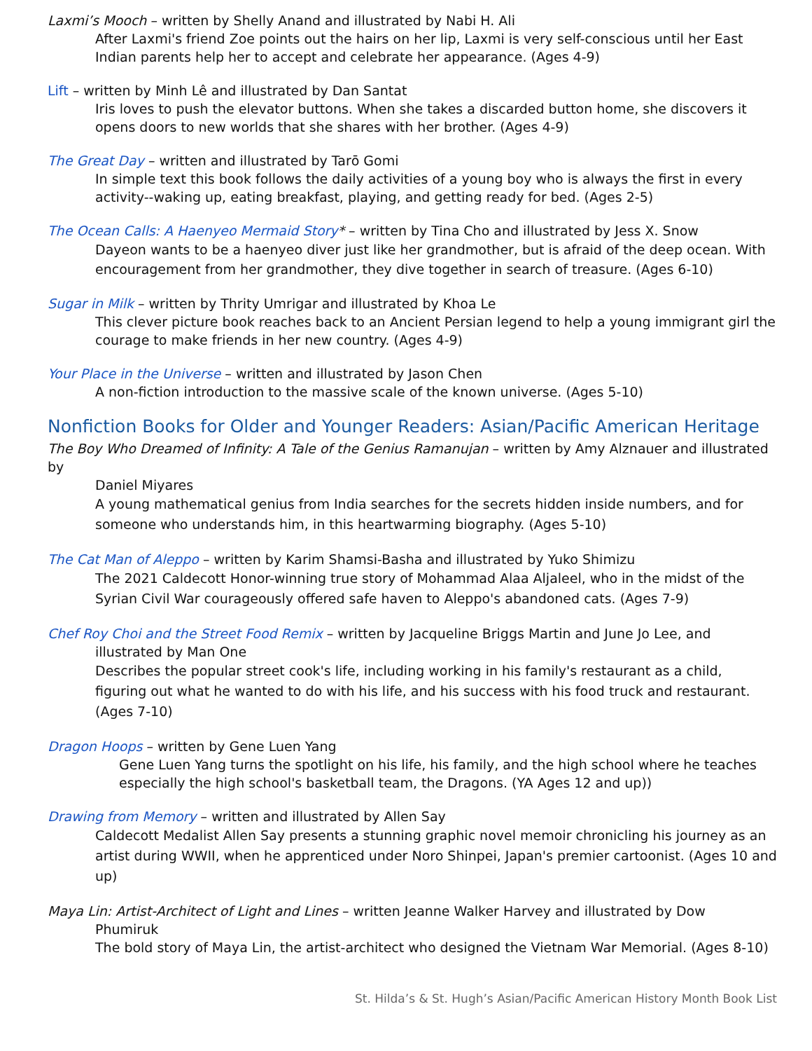Laxmi’s Mooch – written by Shelly Anand and illustrated by Nabi H. Ali
After Laxmi's friend Zoe points out the hairs on her lip, Laxmi is very self-conscious until her East Indian parents help her to accept and celebrate her appearance. (Ages 4-9)
Lift – written by Minh Lê and illustrated by Dan Santat
Iris loves to push the elevator buttons. When she takes a discarded button home, she discovers it opens doors to new worlds that she shares with her brother. (Ages 4-9)
The Great Day – written and illustrated by Tarō Gomi
In simple text this book follows the daily activities of a young boy who is always the first in every activity--waking up, eating breakfast, playing, and getting ready for bed. (Ages 2-5)
The Ocean Calls: A Haenyeo Mermaid Story* – written by Tina Cho and illustrated by Jess X. Snow
Dayeon wants to be a haenyeo diver just like her grandmother, but is afraid of the deep ocean. With encouragement from her grandmother, they dive together in search of treasure. (Ages 6-10)
Sugar in Milk – written by Thrity Umrigar and illustrated by Khoa Le
This clever picture book reaches back to an Ancient Persian legend to help a young immigrant girl the courage to make friends in her new country. (Ages 4-9)
Your Place in the Universe – written and illustrated by Jason Chen
A non-fiction introduction to the massive scale of the known universe. (Ages 5-10)
Nonfiction Books for Older and Younger Readers: Asian/Pacific American Heritage
The Boy Who Dreamed of Infinity: A Tale of the Genius Ramanujan – written by Amy Alznauer and illustrated by
Daniel Miyares
A young mathematical genius from India searches for the secrets hidden inside numbers, and for someone who understands him, in this heartwarming biography. (Ages 5-10)
The Cat Man of Aleppo – written by Karim Shamsi-Basha and illustrated by Yuko Shimizu
The 2021 Caldecott Honor-winning true story of Mohammad Alaa Aljaleel, who in the midst of the Syrian Civil War courageously offered safe haven to Aleppo's abandoned cats. (Ages 7-9)
Chef Roy Choi and the Street Food Remix – written by Jacqueline Briggs Martin and June Jo Lee, and
illustrated by Man One
Describes the popular street cook's life, including working in his family's restaurant as a child, figuring out what he wanted to do with his life, and his success with his food truck and restaurant. (Ages 7-10)
Dragon Hoops – written by Gene Luen Yang
Gene Luen Yang turns the spotlight on his life, his family, and the high school where he teaches especially the high school's basketball team, the Dragons. (YA Ages 12 and up))
Drawing from Memory – written and illustrated by Allen Say
Caldecott Medalist Allen Say presents a stunning graphic novel memoir chronicling his journey as an artist during WWII, when he apprenticed under Noro Shinpei, Japan's premier cartoonist. (Ages 10 and up)
Maya Lin: Artist-Architect of Light and Lines – written Jeanne Walker Harvey and illustrated by Dow
Phumiruk
The bold story of Maya Lin, the artist-architect who designed the Vietnam War Memorial. (Ages 8-10)
St. Hilda’s & St. Hugh’s Asian/Pacific American History Month Book List